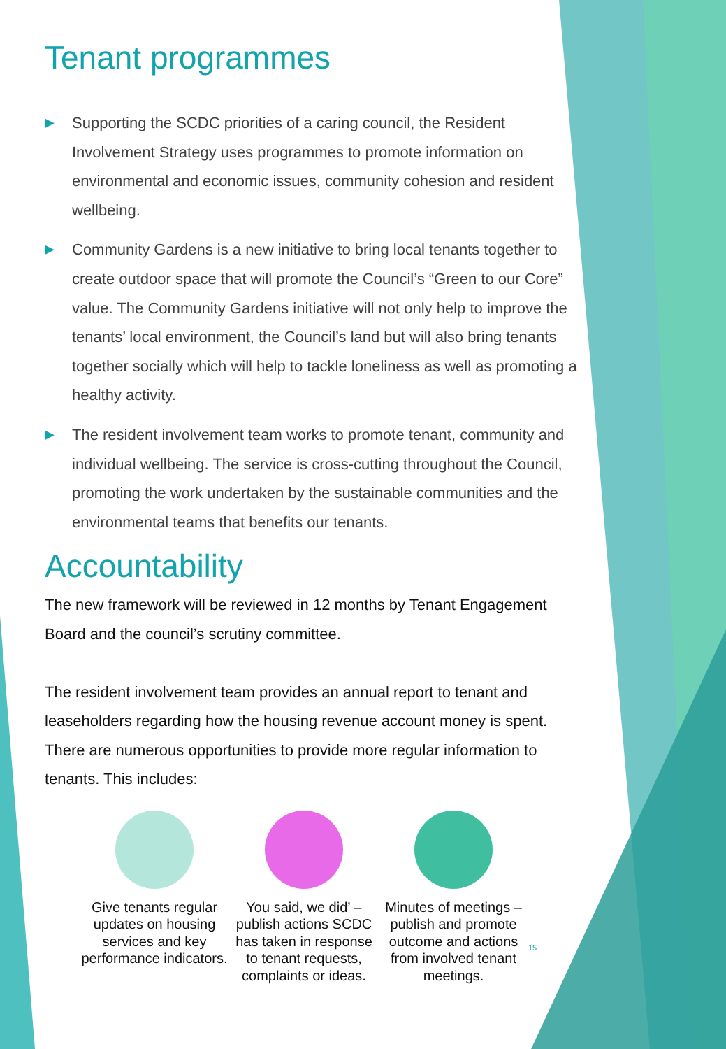Tenant programmes
▶ Supporting the SCDC priorities of a caring council, the Resident Involvement Strategy uses programmes to promote information on environmental and economic issues, community cohesion and resident wellbeing.
▶ Community Gardens is a new initiative to bring local tenants together to create outdoor space that will promote the Council’s “Green to our Core” value. The Community Gardens initiative will not only help to improve the tenants’ local environment, the Council’s land but will also bring tenants together socially which will help to tackle loneliness as well as promoting a healthy activity.
▶ The resident involvement team works to promote tenant, community and individual wellbeing. The service is cross-cutting throughout the Council, promoting the work undertaken by the sustainable communities and the environmental teams that benefits our tenants.
Accountability
The new framework will be reviewed in 12 months by Tenant Engagement Board and the council’s scrutiny committee.
The resident involvement team provides an annual report to tenant and leaseholders regarding how the housing revenue account money is spent. There are numerous opportunities to provide more regular information to tenants. This includes:
Give tenants regular updates on housing services and key performance indicators.
You said, we did’ – publish actions SCDC has taken in response to tenant requests, complaints or ideas.
Minutes of meetings – publish and promote outcome and actions from involved tenant meetings.
15